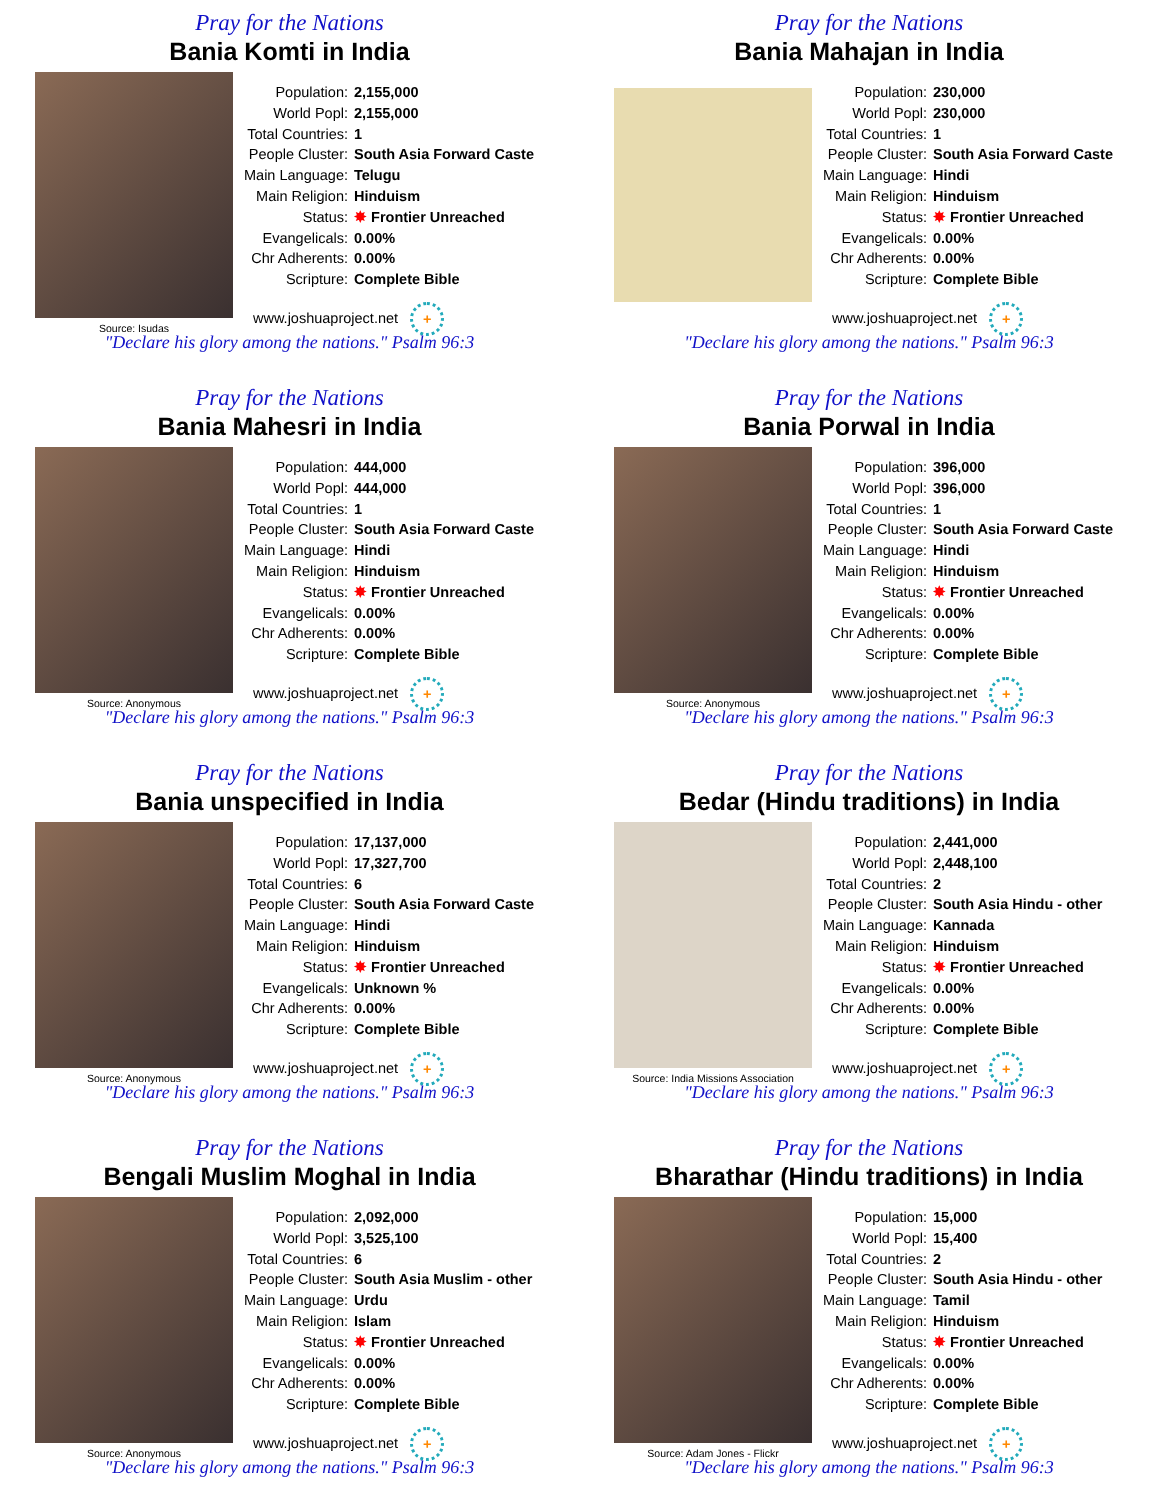Pray for the Nations
Bania Komti in India
Source: Isudas
| Population: | 2,155,000 |
| World Popl: | 2,155,000 |
| Total Countries: | 1 |
| People Cluster: | South Asia Forward Caste |
| Main Language: | Telugu |
| Main Religion: | Hinduism |
| Status: | ✸ Frontier Unreached |
| Evangelicals: | 0.00% |
| Chr Adherents: | 0.00% |
| Scripture: | Complete Bible |
www.joshuaproject.net +
"Declare his glory among the nations." Psalm 96:3
Pray for the Nations
Bania Mahajan in India
| Population: | 230,000 |
| World Popl: | 230,000 |
| Total Countries: | 1 |
| People Cluster: | South Asia Forward Caste |
| Main Language: | Hindi |
| Main Religion: | Hinduism |
| Status: | ✸ Frontier Unreached |
| Evangelicals: | 0.00% |
| Chr Adherents: | 0.00% |
| Scripture: | Complete Bible |
www.joshuaproject.net +
"Declare his glory among the nations." Psalm 96:3
Pray for the Nations
Bania Mahesri in India
Source: Anonymous
| Population: | 444,000 |
| World Popl: | 444,000 |
| Total Countries: | 1 |
| People Cluster: | South Asia Forward Caste |
| Main Language: | Hindi |
| Main Religion: | Hinduism |
| Status: | ✸ Frontier Unreached |
| Evangelicals: | 0.00% |
| Chr Adherents: | 0.00% |
| Scripture: | Complete Bible |
www.joshuaproject.net +
"Declare his glory among the nations." Psalm 96:3
Pray for the Nations
Bania Porwal in India
Source: Anonymous
| Population: | 396,000 |
| World Popl: | 396,000 |
| Total Countries: | 1 |
| People Cluster: | South Asia Forward Caste |
| Main Language: | Hindi |
| Main Religion: | Hinduism |
| Status: | ✸ Frontier Unreached |
| Evangelicals: | 0.00% |
| Chr Adherents: | 0.00% |
| Scripture: | Complete Bible |
www.joshuaproject.net +
"Declare his glory among the nations." Psalm 96:3
Pray for the Nations
Bania unspecified in India
Source: Anonymous
| Population: | 17,137,000 |
| World Popl: | 17,327,700 |
| Total Countries: | 6 |
| People Cluster: | South Asia Forward Caste |
| Main Language: | Hindi |
| Main Religion: | Hinduism |
| Status: | ✸ Frontier Unreached |
| Evangelicals: | Unknown % |
| Chr Adherents: | 0.00% |
| Scripture: | Complete Bible |
www.joshuaproject.net +
"Declare his glory among the nations." Psalm 96:3
Pray for the Nations
Bedar (Hindu traditions) in India
Source: India Missions Association
| Population: | 2,441,000 |
| World Popl: | 2,448,100 |
| Total Countries: | 2 |
| People Cluster: | South Asia Hindu - other |
| Main Language: | Kannada |
| Main Religion: | Hinduism |
| Status: | ✸ Frontier Unreached |
| Evangelicals: | 0.00% |
| Chr Adherents: | 0.00% |
| Scripture: | Complete Bible |
www.joshuaproject.net +
"Declare his glory among the nations." Psalm 96:3
Pray for the Nations
Bengali Muslim Moghal in India
Source: Anonymous
| Population: | 2,092,000 |
| World Popl: | 3,525,100 |
| Total Countries: | 6 |
| People Cluster: | South Asia Muslim - other |
| Main Language: | Urdu |
| Main Religion: | Islam |
| Status: | ✸ Frontier Unreached |
| Evangelicals: | 0.00% |
| Chr Adherents: | 0.00% |
| Scripture: | Complete Bible |
www.joshuaproject.net +
"Declare his glory among the nations." Psalm 96:3
Pray for the Nations
Bharathar (Hindu traditions) in India
Source: Adam Jones - Flickr
| Population: | 15,000 |
| World Popl: | 15,400 |
| Total Countries: | 2 |
| People Cluster: | South Asia Hindu - other |
| Main Language: | Tamil |
| Main Religion: | Hinduism |
| Status: | ✸ Frontier Unreached |
| Evangelicals: | 0.00% |
| Chr Adherents: | 0.00% |
| Scripture: | Complete Bible |
www.joshuaproject.net +
"Declare his glory among the nations." Psalm 96:3